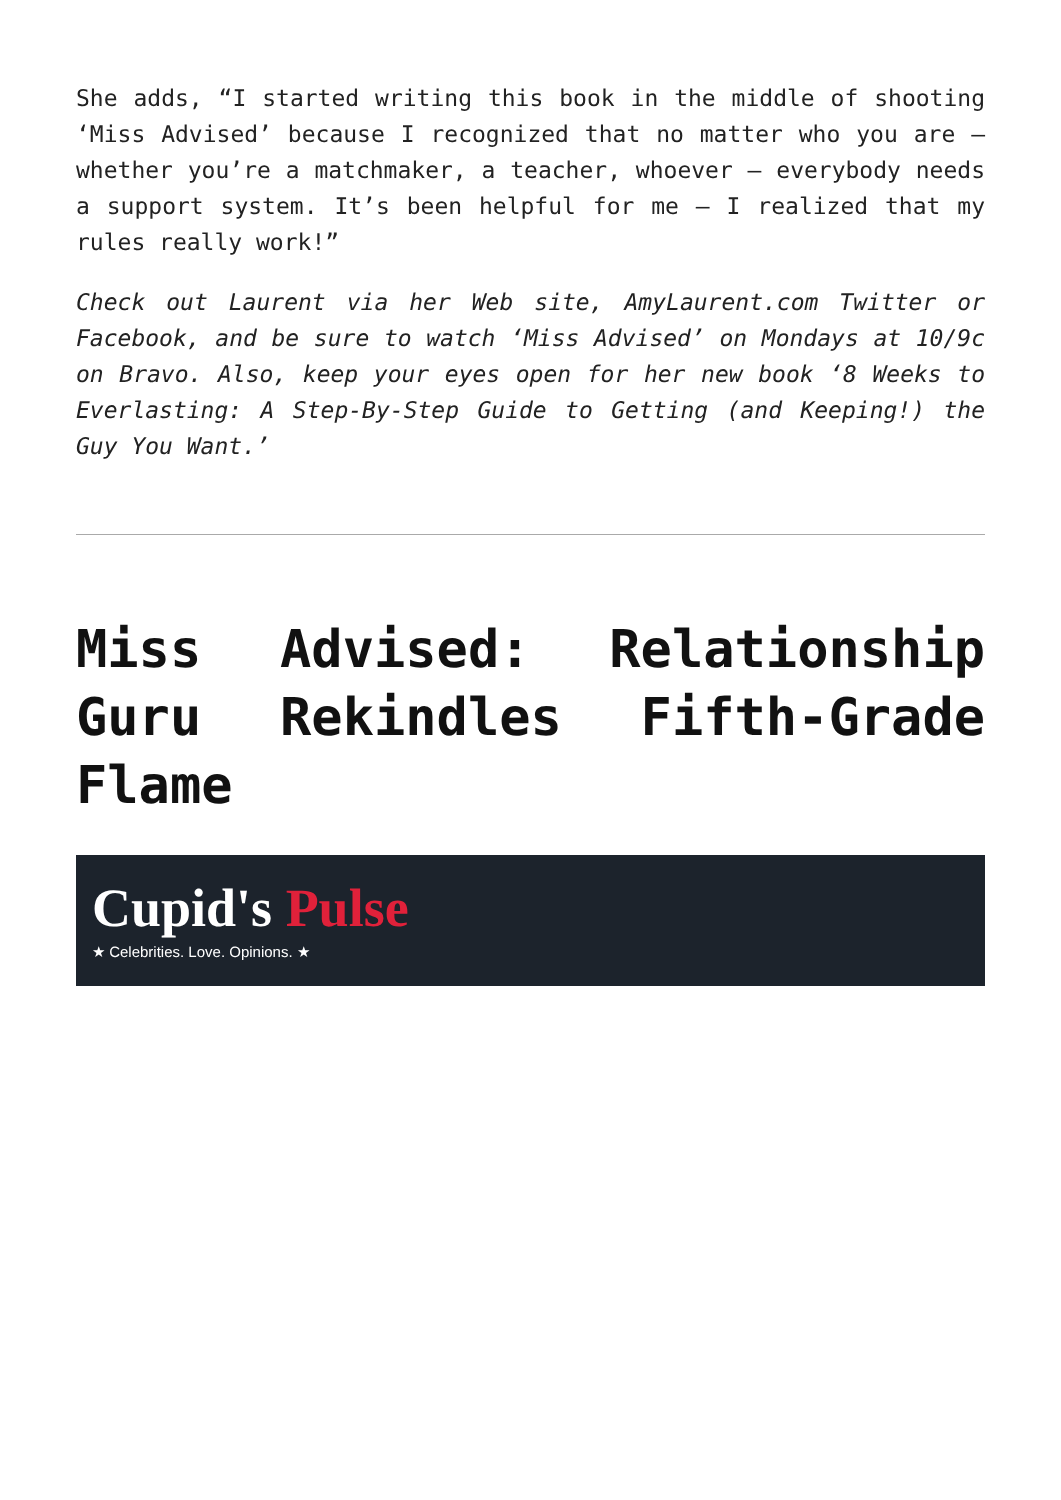She adds, “I started writing this book in the middle of shooting ‘Miss Advised’ because I recognized that no matter who you are – whether you’re a matchmaker, a teacher, whoever – everybody needs a support system. It’s been helpful for me – I realized that my rules really work!”
Check out Laurent via her Web site, AmyLaurent.com Twitter or Facebook, and be sure to watch ‘Miss Advised’ on Mondays at 10/9c on Bravo. Also, keep your eyes open for her new book ‘8 Weeks to Everlasting: A Step-By-Step Guide to Getting (and Keeping!) the Guy You Want.’
Miss Advised: Relationship Guru Rekindles Fifth-Grade Flame
Cupid's Pulse
★ Celebrities. Love. Opinions. ★